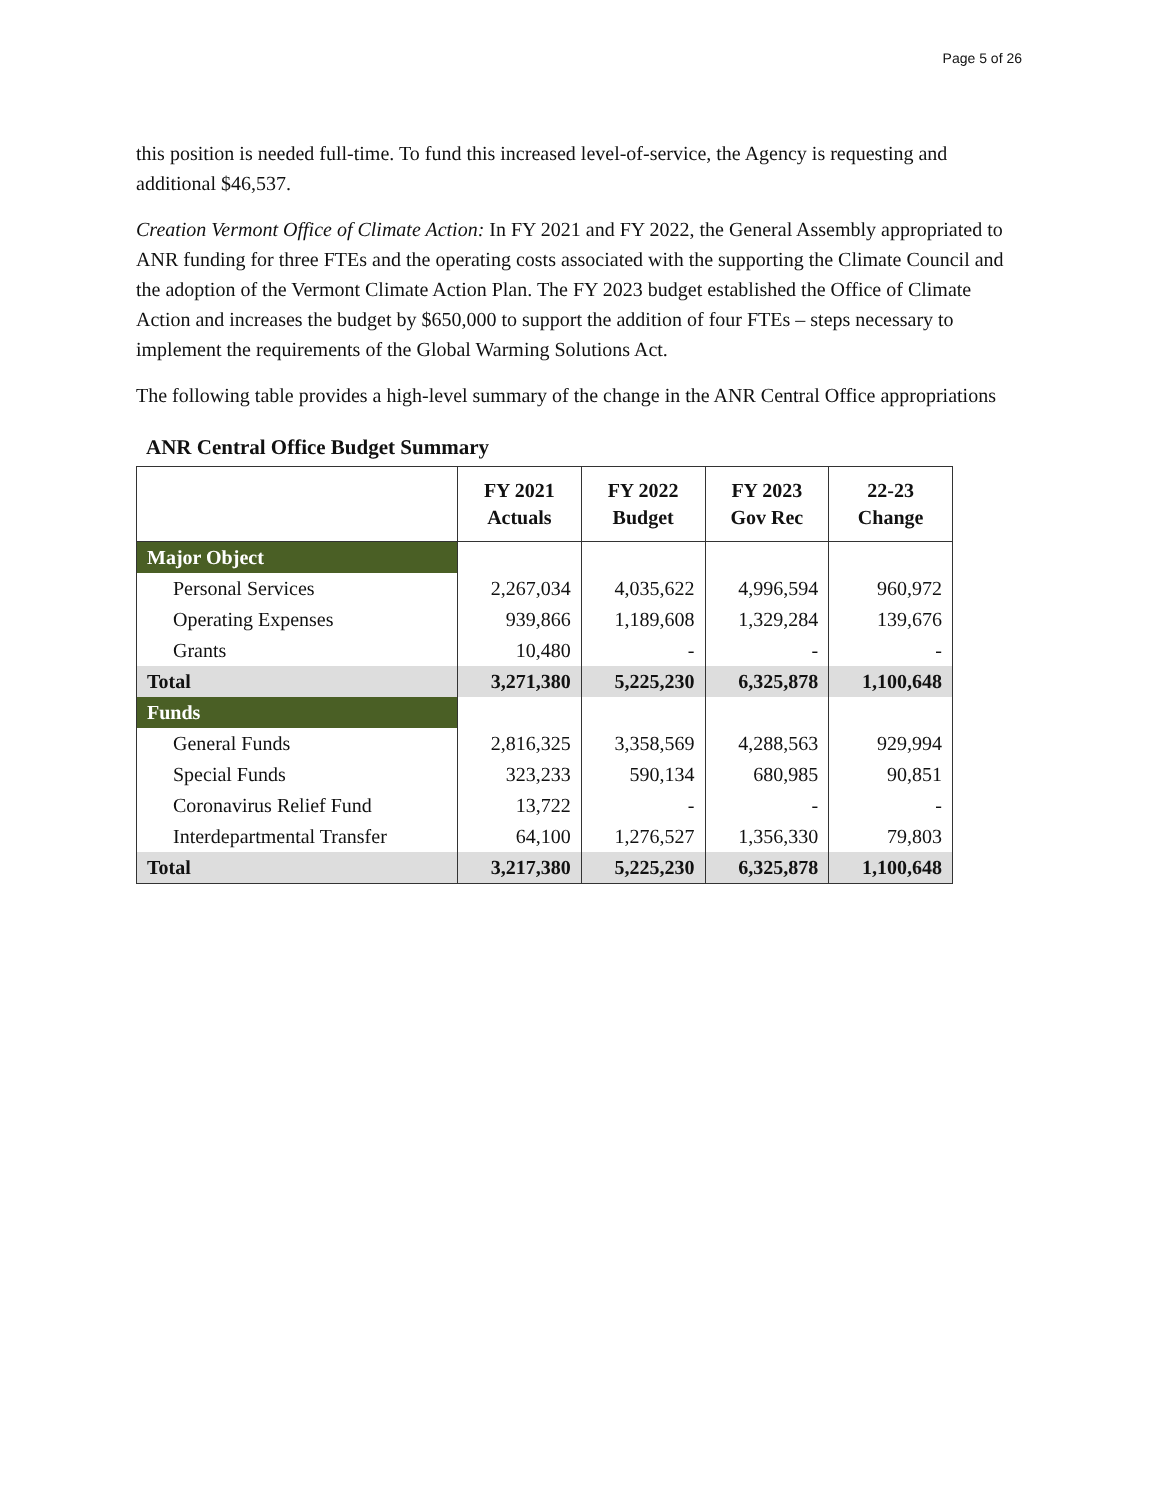Page 5 of 26
this position is needed full-time. To fund this increased level-of-service, the Agency is requesting and additional $46,537.
Creation Vermont Office of Climate Action: In FY 2021 and FY 2022, the General Assembly appropriated to ANR funding for three FTEs and the operating costs associated with the supporting the Climate Council and the adoption of the Vermont Climate Action Plan. The FY 2023 budget established the Office of Climate Action and increases the budget by $650,000 to support the addition of four FTEs – steps necessary to implement the requirements of the Global Warming Solutions Act.
The following table provides a high-level summary of the change in the ANR Central Office appropriations
ANR Central Office Budget Summary
| | FY 2021 Actuals | FY 2022 Budget | FY 2023 Gov Rec | 22-23 Change |
| --- | --- | --- | --- | --- |
| Major Object | | | | |
| Personal Services | 2,267,034 | 4,035,622 | 4,996,594 | 960,972 |
| Operating Expenses | 939,866 | 1,189,608 | 1,329,284 | 139,676 |
| Grants | 10,480 | - | - | - |
| Total | 3,271,380 | 5,225,230 | 6,325,878 | 1,100,648 |
| Funds | | | | |
| General Funds | 2,816,325 | 3,358,569 | 4,288,563 | 929,994 |
| Special Funds | 323,233 | 590,134 | 680,985 | 90,851 |
| Coronavirus Relief Fund | 13,722 | - | - | - |
| Interdepartmental Transfer | 64,100 | 1,276,527 | 1,356,330 | 79,803 |
| Total | 3,217,380 | 5,225,230 | 6,325,878 | 1,100,648 |